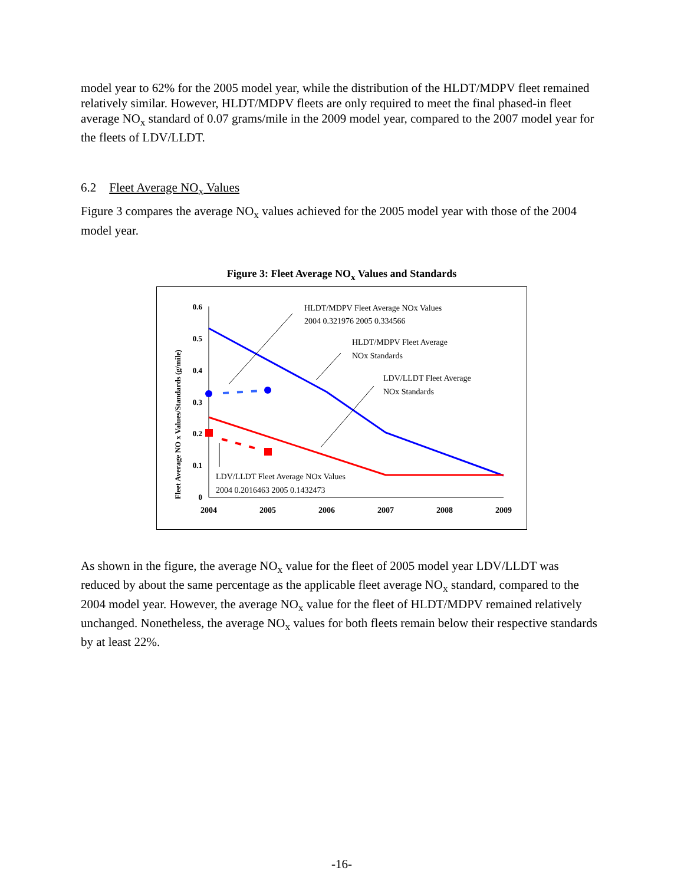model year to 62% for the 2005 model year, while the distribution of the HLDT/MDPV fleet remained relatively similar. However, HLDT/MDPV fleets are only required to meet the final phased-in fleet average NO<sub>x</sub> standard of 0.07 grams/mile in the 2009 model year, compared to the 2007 model year for the fleets of LDV/LLDT.
6.2 Fleet Average NO<sub>x</sub> Values
Figure 3 compares the average NO<sub>x</sub> values achieved for the 2005 model year with those of the 2004 model year.
Figure 3: Fleet Average NO<sub>x</sub> Values and Standards
Fleet Average NO x Values/Standards (g/mile)
0.6
0.5
0.4
0.3
0.2
0.1
0
2004
2005
2006
2007
2008
2009
HLDT/MDPV Fleet Average NOx Values
2004 0.321976 2005 0.334566
HLDT/MDPV Fleet Average
NOx Standards
LDV/LLDT Fleet Average
NOx Standards
LDV/LLDT Fleet Average NOx Values
2004 0.2016463 2005 0.1432473
As shown in the figure, the average NO<sub>x</sub> value for the fleet of 2005 model year LDV/LLDT was reduced by about the same percentage as the applicable fleet average NO<sub>x</sub> standard, compared to the 2004 model year. However, the average NO<sub>x</sub> value for the fleet of HLDT/MDPV remained relatively unchanged. Nonetheless, the average NO<sub>x</sub> values for both fleets remain below their respective standards by at least 22%.
-16-